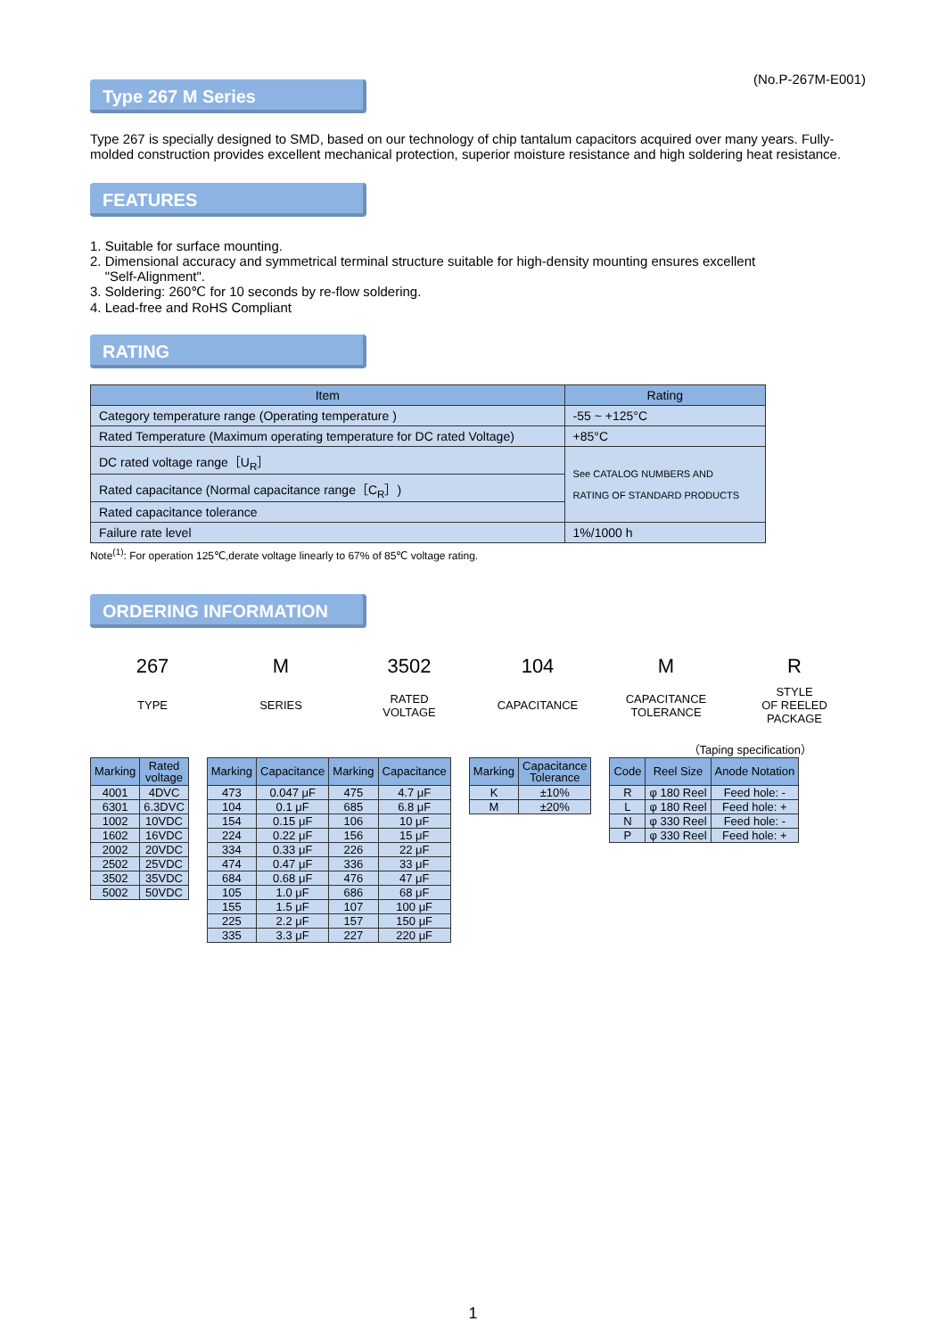(No.P-267M-E001)
Type 267 M Series
Type 267 is specially designed to SMD, based on our technology of chip tantalum capacitors acquired over many years. Fully-molded construction provides excellent mechanical protection, superior moisture resistance and high soldering heat resistance.
FEATURES
1. Suitable for surface mounting.
2. Dimensional accuracy and symmetrical terminal structure suitable for high-density mounting ensures excellent
"Self-Alignment".
3. Soldering: 260℃ for 10 seconds by re-flow soldering.
4. Lead-free and RoHS Compliant
RATING
| Item | Rating |
| --- | --- |
| Category temperature range (Operating temperature ) | -55 ~ +125°C |
| Rated Temperature (Maximum operating temperature for DC rated Voltage) | +85°C |
| DC rated voltage range［U<sub>R</sub>］ | See CATALOG NUMBERS AND RATING OF STANDARD PRODUCTS |
| Rated capacitance (Normal capacitance range［C<sub>R</sub>］) | |
| Rated capacitance tolerance | |
| Failure rate level | 1%/1000 h |
Note<sup>(1)</sup>: For operation 125℃,derate voltage linearly to 67% of 85℃ voltage rating.
ORDERING INFORMATION
267
TYPE
M
SERIES
3502
RATED
VOLTAGE
104
CAPACITANCE
M
CAPACITANCE
TOLERANCE
R
STYLE
OF REELED
PACKAGE
（Taping specification）
| Marking | Rated voltage |
| --- | --- |
| 4001 | 4DVC |
| 6301 | 6.3DVC |
| 1002 | 10VDC |
| 1602 | 16VDC |
| 2002 | 20VDC |
| 2502 | 25VDC |
| 3502 | 35VDC |
| 5002 | 50VDC |
| Marking | Capacitance | Marking | Capacitance |
| --- | --- | --- | --- |
| 473 | 0.047 μF | 475 | 4.7 μF |
| 104 | 0.1 μF | 685 | 6.8 μF |
| 154 | 0.15 μF | 106 | 10 μF |
| 224 | 0.22 μF | 156 | 15 μF |
| 334 | 0.33 μF | 226 | 22 μF |
| 474 | 0.47 μF | 336 | 33 μF |
| 684 | 0.68 μF | 476 | 47 μF |
| 105 | 1.0 μF | 686 | 68 μF |
| 155 | 1.5 μF | 107 | 100 μF |
| 225 | 2.2 μF | 157 | 150 μF |
| 335 | 3.3 μF | 227 | 220 μF |
| Marking | Capacitance Tolerance |
| --- | --- |
| K | ±10% |
| M | ±20% |
| Code | Reel Size | Anode Notation |
| --- | --- | --- |
| R | φ 180 Reel | Feed hole: - |
| L | φ 180 Reel | Feed hole: + |
| N | φ 330 Reel | Feed hole: - |
| P | φ 330 Reel | Feed hole: + |
1